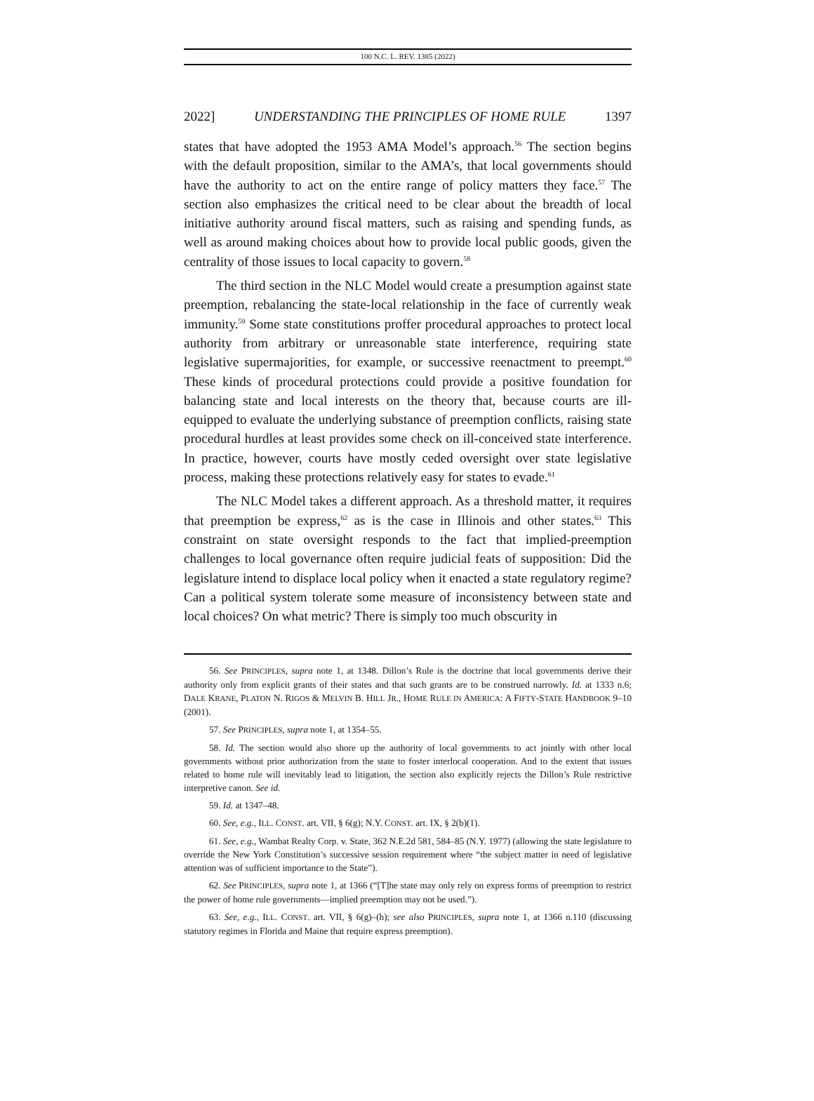100 N.C. L. REV. 1385 (2022)
2022] UNDERSTANDING THE PRINCIPLES OF HOME RULE 1397
states that have adopted the 1953 AMA Model’s approach.<sup>56</sup> The section begins with the default proposition, similar to the AMA’s, that local governments should have the authority to act on the entire range of policy matters they face.<sup>57</sup> The section also emphasizes the critical need to be clear about the breadth of local initiative authority around fiscal matters, such as raising and spending funds, as well as around making choices about how to provide local public goods, given the centrality of those issues to local capacity to govern.<sup>58</sup>
The third section in the NLC Model would create a presumption against state preemption, rebalancing the state-local relationship in the face of currently weak immunity.<sup>59</sup> Some state constitutions proffer procedural approaches to protect local authority from arbitrary or unreasonable state interference, requiring state legislative supermajorities, for example, or successive reenactment to preempt.<sup>60</sup> These kinds of procedural protections could provide a positive foundation for balancing state and local interests on the theory that, because courts are ill-equipped to evaluate the underlying substance of preemption conflicts, raising state procedural hurdles at least provides some check on ill-conceived state interference. In practice, however, courts have mostly ceded oversight over state legislative process, making these protections relatively easy for states to evade.<sup>61</sup>
The NLC Model takes a different approach. As a threshold matter, it requires that preemption be express,<sup>62</sup> as is the case in Illinois and other states.<sup>63</sup> This constraint on state oversight responds to the fact that implied-preemption challenges to local governance often require judicial feats of supposition: Did the legislature intend to displace local policy when it enacted a state regulatory regime? Can a political system tolerate some measure of inconsistency between state and local choices? On what metric? There is simply too much obscurity in
56. See PRINCIPLES, supra note 1, at 1348. Dillon’s Rule is the doctrine that local governments derive their authority only from explicit grants of their states and that such grants are to be construed narrowly. Id. at 1333 n.6; DALE KRANE, PLATON N. RIGOS & MELVIN B. HILL JR., HOME RULE IN AMERICA: A FIFTY-STATE HANDBOOK 9–10 (2001).
57. See PRINCIPLES, supra note 1, at 1354–55.
58. Id. The section would also shore up the authority of local governments to act jointly with other local governments without prior authorization from the state to foster interlocal cooperation. And to the extent that issues related to home rule will inevitably lead to litigation, the section also explicitly rejects the Dillon’s Rule restrictive interpretive canon. See id.
59. Id. at 1347–48.
60. See, e.g., ILL. CONST. art. VII, § 6(g); N.Y. CONST. art. IX, § 2(b)(1).
61. See, e.g., Wambat Realty Corp. v. State, 362 N.E.2d 581, 584–85 (N.Y. 1977) (allowing the state legislature to override the New York Constitution’s successive session requirement where “the subject matter in need of legislative attention was of sufficient importance to the State”).
62. See PRINCIPLES, supra note 1, at 1366 (“[T]he state may only rely on express forms of preemption to restrict the power of home rule governments—implied preemption may not be used.”).
63. See, e.g., ILL. CONST. art. VII, § 6(g)–(h); see also PRINCIPLES, supra note 1, at 1366 n.110 (discussing statutory regimes in Florida and Maine that require express preemption).